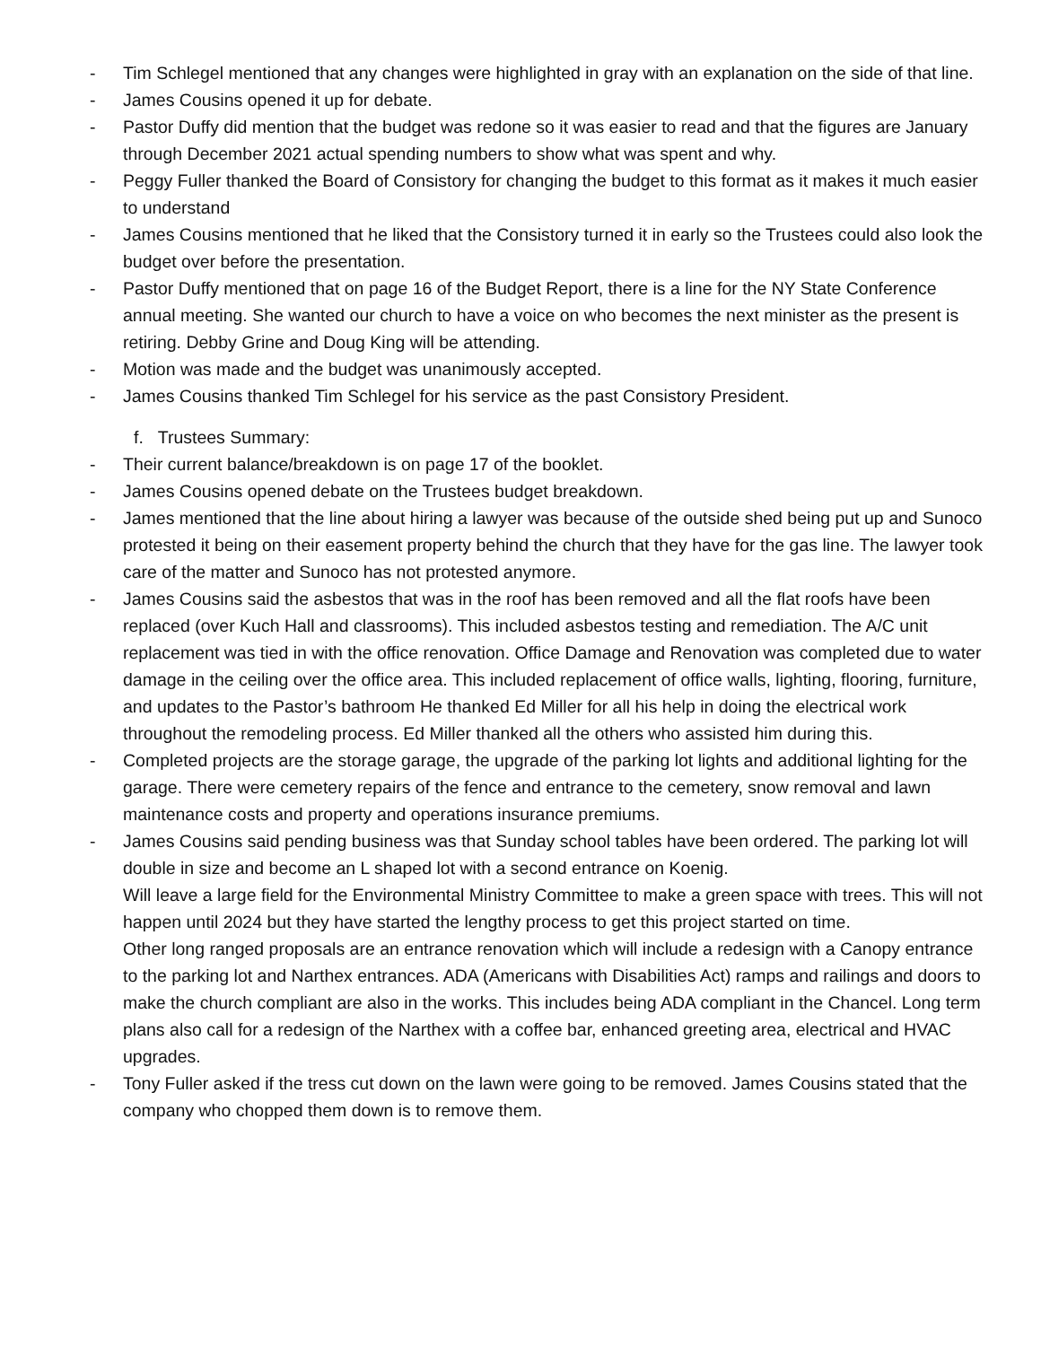- Tim Schlegel mentioned that any changes were highlighted in gray with an explanation on the side of that line.
- James Cousins opened it up for debate.
- Pastor Duffy did mention that the budget was redone so it was easier to read and that the figures are January through December 2021 actual spending numbers to show what was spent and why.
- Peggy Fuller thanked the Board of Consistory for changing the budget to this format as it makes it much easier to understand
- James Cousins mentioned that he liked that the Consistory turned it in early so the Trustees could also look the budget over before the presentation.
- Pastor Duffy mentioned that on page 16 of the Budget Report, there is a line for the NY State Conference annual meeting. She wanted our church to have a voice on who becomes the next minister as the present is retiring. Debby Grine and Doug King will be attending.
- Motion was made and the budget was unanimously accepted.
- James Cousins thanked Tim Schlegel for his service as the past Consistory President.
f. Trustees Summary:
- Their current balance/breakdown is on page 17 of the booklet.
- James Cousins opened debate on the Trustees budget breakdown.
- James mentioned that the line about hiring a lawyer was because of the outside shed being put up and Sunoco protested it being on their easement property behind the church that they have for the gas line. The lawyer took care of the matter and Sunoco has not protested anymore.
- James Cousins said the asbestos that was in the roof has been removed and all the flat roofs have been replaced (over Kuch Hall and classrooms). This included asbestos testing and remediation. The A/C unit replacement was tied in with the office renovation. Office Damage and Renovation was completed due to water damage in the ceiling over the office area. This included replacement of office walls, lighting, flooring, furniture, and updates to the Pastor’s bathroom He thanked Ed Miller for all his help in doing the electrical work throughout the remodeling process. Ed Miller thanked all the others who assisted him during this.
- Completed projects are the storage garage, the upgrade of the parking lot lights and additional lighting for the garage. There were cemetery repairs of the fence and entrance to the cemetery, snow removal and lawn maintenance costs and property and operations insurance premiums.
- James Cousins said pending business was that Sunday school tables have been ordered. The parking lot will double in size and become an L shaped lot with a second entrance on Koenig.
Will leave a large field for the Environmental Ministry Committee to make a green space with trees. This will not happen until 2024 but they have started the lengthy process to get this project started on time.
Other long ranged proposals are an entrance renovation which will include a redesign with a Canopy entrance to the parking lot and Narthex entrances. ADA (Americans with Disabilities Act) ramps and railings and doors to make the church compliant are also in the works. This includes being ADA compliant in the Chancel. Long term plans also call for a redesign of the Narthex with a coffee bar, enhanced greeting area, electrical and HVAC upgrades.
- Tony Fuller asked if the tress cut down on the lawn were going to be removed. James Cousins stated that the company who chopped them down is to remove them.